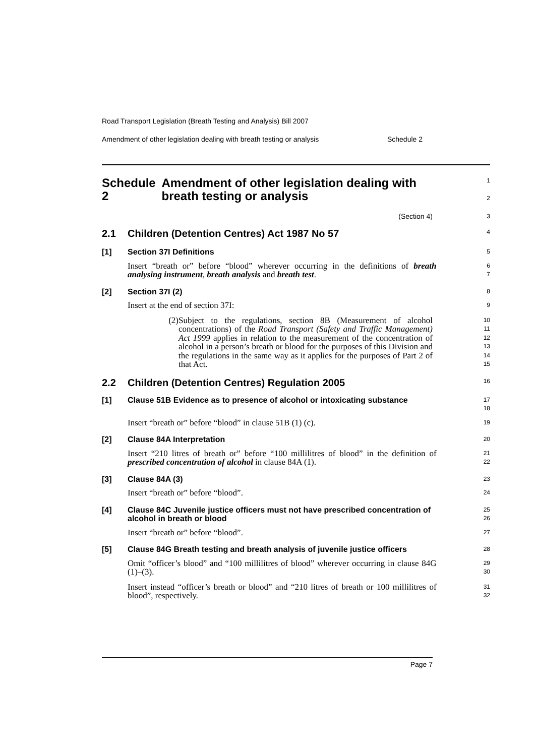Road Transport Legislation (Breath Testing and Analysis) Bill 2007
Amendment of other legislation dealing with breath testing or analysis Schedule 2
Schedule 2 Amendment of other legislation dealing with breath testing or analysis
1
2
(Section 4)
3
2.1 Children (Detention Centres) Act 1987 No 57
4
[1] Section 37I Definitions
5
Insert “breath or” before “blood” wherever occurring in the definitions of breath analysing instrument, breath analysis and breath test.
6
7
[2] Section 37I (2)
8
Insert at the end of section 37I:
9
(2) Subject to the regulations, section 8B (Measurement of alcohol concentrations) of the Road Transport (Safety and Traffic Management) Act 1999 applies in relation to the measurement of the concentration of alcohol in a person’s breath or blood for the purposes of this Division and the regulations in the same way as it applies for the purposes of Part 2 of that Act.
10
11
12
13
14
15
2.2 Children (Detention Centres) Regulation 2005
16
[1] Clause 51B Evidence as to presence of alcohol or intoxicating substance
17
18
Insert “breath or” before “blood” in clause 51B (1) (c).
19
[2] Clause 84A Interpretation
20
Insert “210 litres of breath or” before “100 millilitres of blood” in the definition of prescribed concentration of alcohol in clause 84A (1).
21
22
[3] Clause 84A (3)
23
Insert “breath or” before “blood”.
24
[4] Clause 84C Juvenile justice officers must not have prescribed concentration of alcohol in breath or blood
25
26
Insert “breath or” before “blood”.
27
[5] Clause 84G Breath testing and breath analysis of juvenile justice officers
28
Omit “officer’s blood” and “100 millilitres of blood” wherever occurring in clause 84G (1)–(3).
29
30
Insert instead “officer’s breath or blood” and “210 litres of breath or 100 millilitres of blood”, respectively.
31
32
Page 7